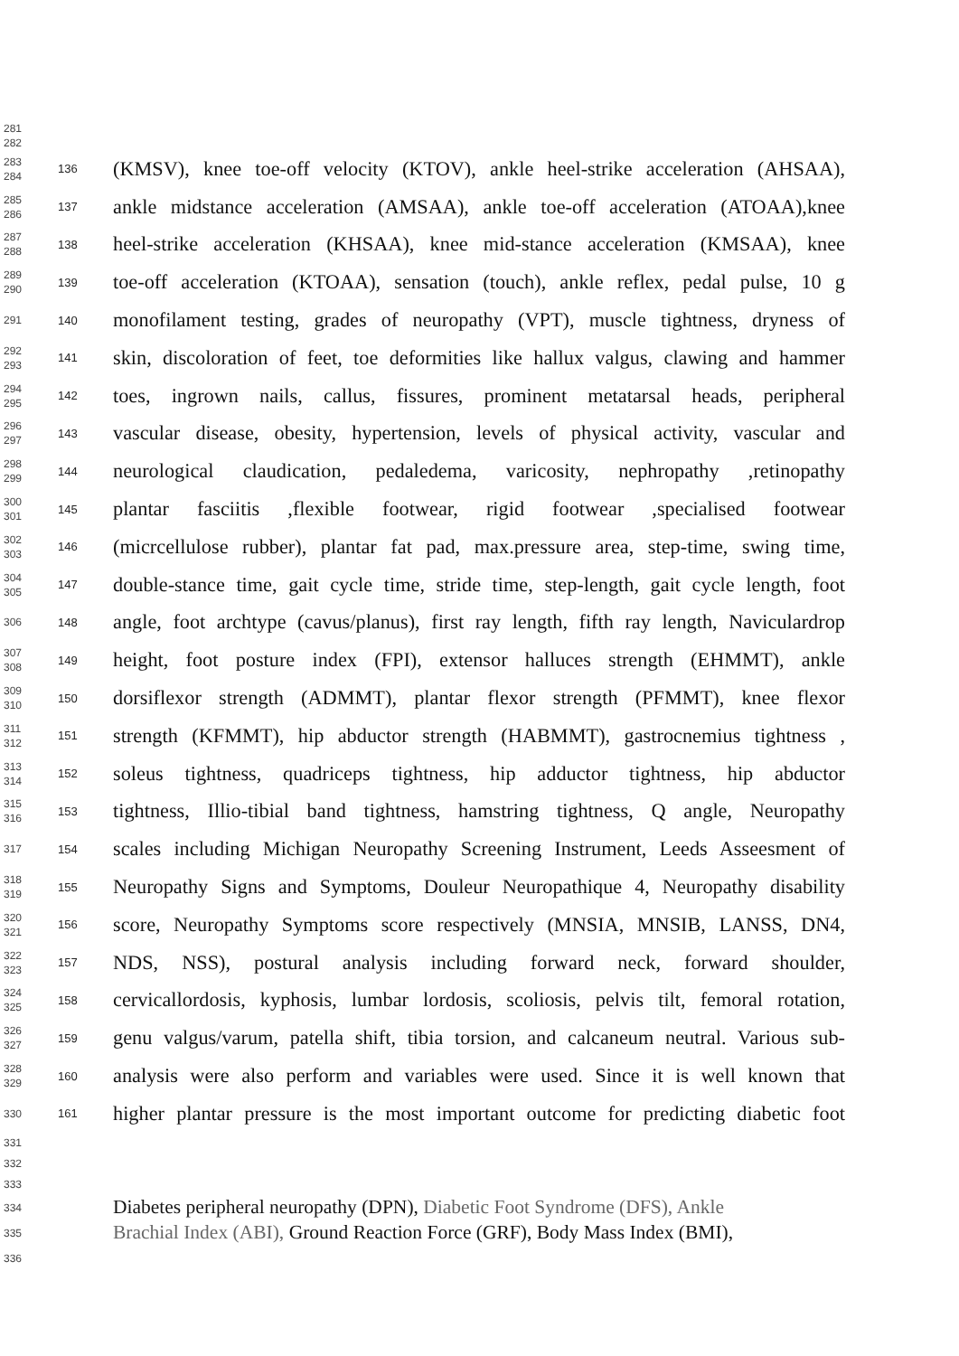281
282
283
284
136
(KMSV), knee toe-off velocity (KTOV), ankle heel-strike acceleration (AHSAA),
285
286
137
ankle midstance acceleration (AMSAA), ankle toe-off acceleration (ATOAA),knee
287
288
138
heel-strike acceleration (KHSAA), knee mid-stance acceleration (KMSAA), knee
289
290
139
toe-off acceleration (KTOAA), sensation (touch), ankle reflex, pedal pulse, 10 g
291
140
monofilament testing, grades of neuropathy (VPT), muscle tightness, dryness of
292
293
141
skin, discoloration of feet, toe deformities like hallux valgus, clawing and hammer
294
295
142
toes, ingrown nails, callus, fissures, prominent metatarsal heads, peripheral
296
297
143
vascular disease, obesity, hypertension, levels of physical activity, vascular and
298
299
144
neurological claudication, pedaledema, varicosity, nephropathy ,retinopathy
300
301
145
plantar fasciitis ,flexible footwear, rigid footwear ,specialised footwear
302
303
146
(micrcellulose rubber), plantar fat pad, max.pressure area, step-time, swing time,
304
305
147
double-stance time, gait cycle time, stride time, step-length, gait cycle length, foot
306
148
angle, foot archtype (cavus/planus), first ray length, fifth ray length, Naviculardrop
307
308
149
height, foot posture index (FPI), extensor halluces strength (EHMMT), ankle
309
310
150
dorsiflexor strength (ADMMT), plantar flexor strength (PFMMT), knee flexor
311
312
151
strength (KFMMT), hip abductor strength (HABMMT), gastrocnemius tightness ,
313
314
152
soleus tightness, quadriceps tightness, hip adductor tightness, hip abductor
315
316
153
tightness, Illio-tibial band tightness, hamstring tightness, Q angle, Neuropathy
317
154
scales including Michigan Neuropathy Screening Instrument, Leeds Asseesment of
318
319
155
Neuropathy Signs and Symptoms, Douleur Neuropathique 4, Neuropathy disability
320
321
156
score, Neuropathy Symptoms score respectively (MNSIA, MNSIB, LANSS, DN4,
322
323
157
NDS, NSS), postural analysis including forward neck, forward shoulder,
324
325
158
cervicallordosis, kyphosis, lumbar lordosis, scoliosis, pelvis tilt, femoral rotation,
326
327
159
genu valgus/varum, patella shift, tibia torsion, and calcaneum neutral. Various sub-
328
329
160
analysis were also perform and variables were used. Since it is well known that
330
161
higher plantar pressure is the most important outcome for predicting diabetic foot
331
332
333
334
Diabetes peripheral neuropathy (DPN), Diabetic Foot Syndrome (DFS), Ankle
335
Brachial Index (ABI), Ground Reaction Force (GRF), Body Mass Index (BMI),
336